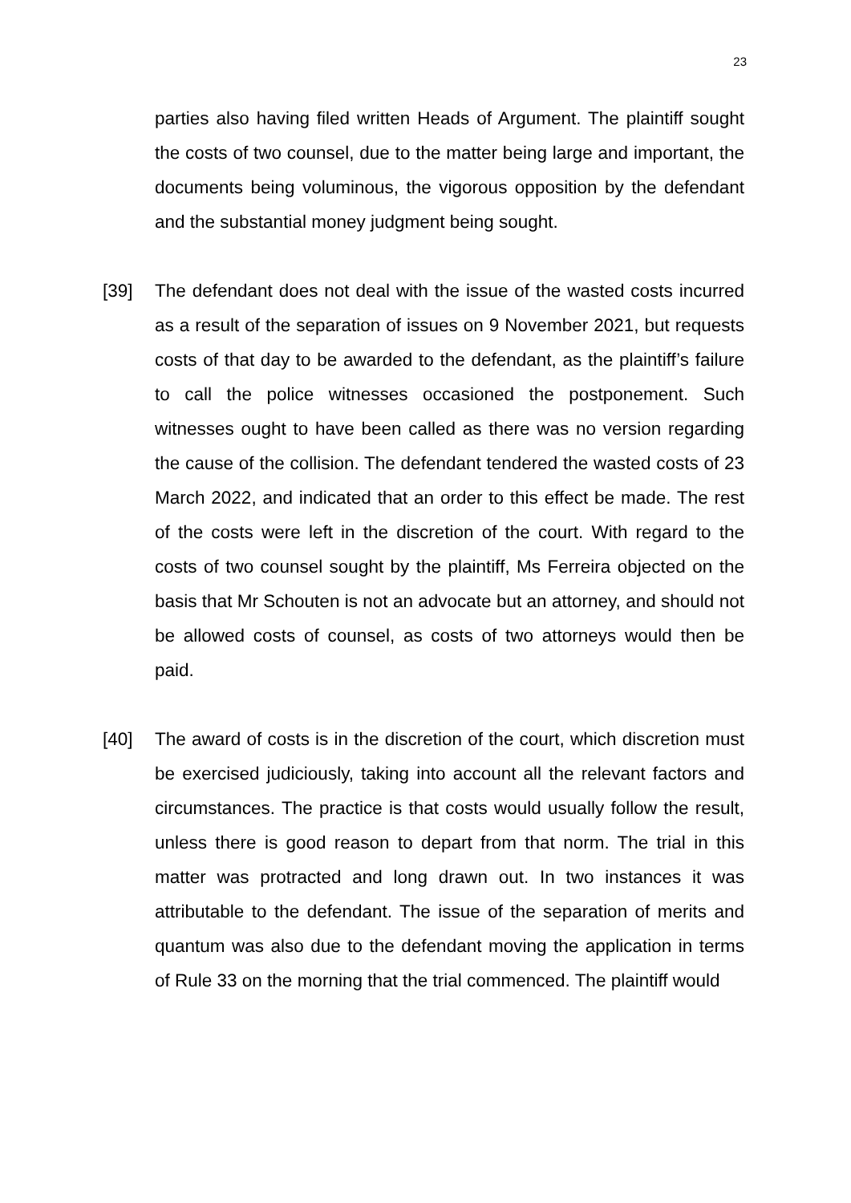23
parties also having filed written Heads of Argument. The plaintiff sought the costs of two counsel, due to the matter being large and important, the documents being voluminous, the vigorous opposition by the defendant and the substantial money judgment being sought.
[39] The defendant does not deal with the issue of the wasted costs incurred as a result of the separation of issues on 9 November 2021, but requests costs of that day to be awarded to the defendant, as the plaintiff’s failure to call the police witnesses occasioned the postponement. Such witnesses ought to have been called as there was no version regarding the cause of the collision. The defendant tendered the wasted costs of 23 March 2022, and indicated that an order to this effect be made. The rest of the costs were left in the discretion of the court. With regard to the costs of two counsel sought by the plaintiff, Ms Ferreira objected on the basis that Mr Schouten is not an advocate but an attorney, and should not be allowed costs of counsel, as costs of two attorneys would then be paid.
[40] The award of costs is in the discretion of the court, which discretion must be exercised judiciously, taking into account all the relevant factors and circumstances. The practice is that costs would usually follow the result, unless there is good reason to depart from that norm. The trial in this matter was protracted and long drawn out. In two instances it was attributable to the defendant. The issue of the separation of merits and quantum was also due to the defendant moving the application in terms of Rule 33 on the morning that the trial commenced. The plaintiff would